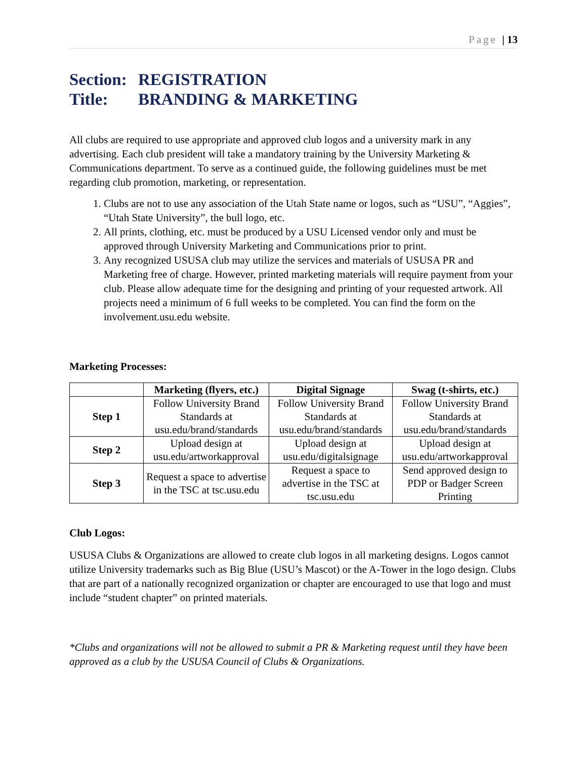Page | 13
Section: REGISTRATION
Title: BRANDING & MARKETING
All clubs are required to use appropriate and approved club logos and a university mark in any advertising. Each club president will take a mandatory training by the University Marketing & Communications department. To serve as a continued guide, the following guidelines must be met regarding club promotion, marketing, or representation.
1. Clubs are not to use any association of the Utah State name or logos, such as “USU”, “Aggies”, “Utah State University”, the bull logo, etc.
2. All prints, clothing, etc. must be produced by a USU Licensed vendor only and must be approved through University Marketing and Communications prior to print.
3. Any recognized USUSA club may utilize the services and materials of USUSA PR and Marketing free of charge. However, printed marketing materials will require payment from your club. Please allow adequate time for the designing and printing of your requested artwork. All projects need a minimum of 6 full weeks to be completed. You can find the form on the involvement.usu.edu website.
Marketing Processes:
| | Marketing (flyers, etc.) | Digital Signage | Swag (t-shirts, etc.) |
| --- | --- | --- | --- |
| Step 1 | Follow University Brand Standards at usu.edu/brand/standards | Follow University Brand Standards at usu.edu/brand/standards | Follow University Brand Standards at usu.edu/brand/standards |
| Step 2 | Upload design at usu.edu/artworkapproval | Upload design at usu.edu/digitalsignage | Upload design at usu.edu/artworkapproval |
| Step 3 | Request a space to advertise in the TSC at tsc.usu.edu | Request a space to advertise in the TSC at tsc.usu.edu | Send approved design to PDP or Badger Screen Printing |
Club Logos:
USUSA Clubs & Organizations are allowed to create club logos in all marketing designs. Logos cannot utilize University trademarks such as Big Blue (USU’s Mascot) or the A-Tower in the logo design. Clubs that are part of a nationally recognized organization or chapter are encouraged to use that logo and must include “student chapter” on printed materials.
*Clubs and organizations will not be allowed to submit a PR & Marketing request until they have been approved as a club by the USUSA Council of Clubs & Organizations.